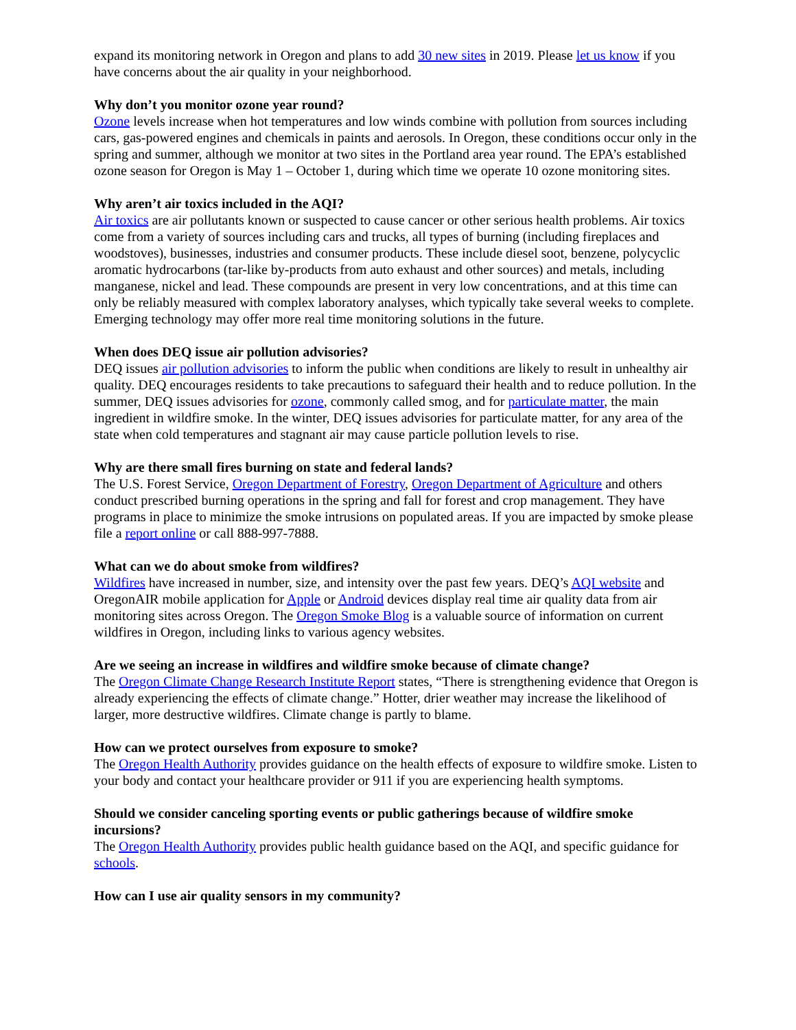expand its monitoring network in Oregon and plans to add 30 new sites in 2019. Please let us know if you have concerns about the air quality in your neighborhood.
Why don’t you monitor ozone year round?
Ozone levels increase when hot temperatures and low winds combine with pollution from sources including cars, gas-powered engines and chemicals in paints and aerosols. In Oregon, these conditions occur only in the spring and summer, although we monitor at two sites in the Portland area year round. The EPA’s established ozone season for Oregon is May 1 – October 1, during which time we operate 10 ozone monitoring sites.
Why aren’t air toxics included in the AQI?
Air toxics are air pollutants known or suspected to cause cancer or other serious health problems. Air toxics come from a variety of sources including cars and trucks, all types of burning (including fireplaces and woodstoves), businesses, industries and consumer products. These include diesel soot, benzene, polycyclic aromatic hydrocarbons (tar-like by-products from auto exhaust and other sources) and metals, including manganese, nickel and lead. These compounds are present in very low concentrations, and at this time can only be reliably measured with complex laboratory analyses, which typically take several weeks to complete. Emerging technology may offer more real time monitoring solutions in the future.
When does DEQ issue air pollution advisories?
DEQ issues air pollution advisories to inform the public when conditions are likely to result in unhealthy air quality. DEQ encourages residents to take precautions to safeguard their health and to reduce pollution. In the summer, DEQ issues advisories for ozone, commonly called smog, and for particulate matter, the main ingredient in wildfire smoke. In the winter, DEQ issues advisories for particulate matter, for any area of the state when cold temperatures and stagnant air may cause particle pollution levels to rise.
Why are there small fires burning on state and federal lands?
The U.S. Forest Service, Oregon Department of Forestry, Oregon Department of Agriculture and others conduct prescribed burning operations in the spring and fall for forest and crop management. They have programs in place to minimize the smoke intrusions on populated areas. If you are impacted by smoke please file a report online or call 888-997-7888.
What can we do about smoke from wildfires?
Wildfires have increased in number, size, and intensity over the past few years. DEQ’s AQI website and OregonAIR mobile application for Apple or Android devices display real time air quality data from air monitoring sites across Oregon. The Oregon Smoke Blog is a valuable source of information on current wildfires in Oregon, including links to various agency websites.
Are we seeing an increase in wildfires and wildfire smoke because of climate change?
The Oregon Climate Change Research Institute Report states, “There is strengthening evidence that Oregon is already experiencing the effects of climate change.” Hotter, drier weather may increase the likelihood of larger, more destructive wildfires. Climate change is partly to blame.
How can we protect ourselves from exposure to smoke?
The Oregon Health Authority provides guidance on the health effects of exposure to wildfire smoke. Listen to your body and contact your healthcare provider or 911 if you are experiencing health symptoms.
Should we consider canceling sporting events or public gatherings because of wildfire smoke incursions?
The Oregon Health Authority provides public health guidance based on the AQI, and specific guidance for schools.
How can I use air quality sensors in my community?